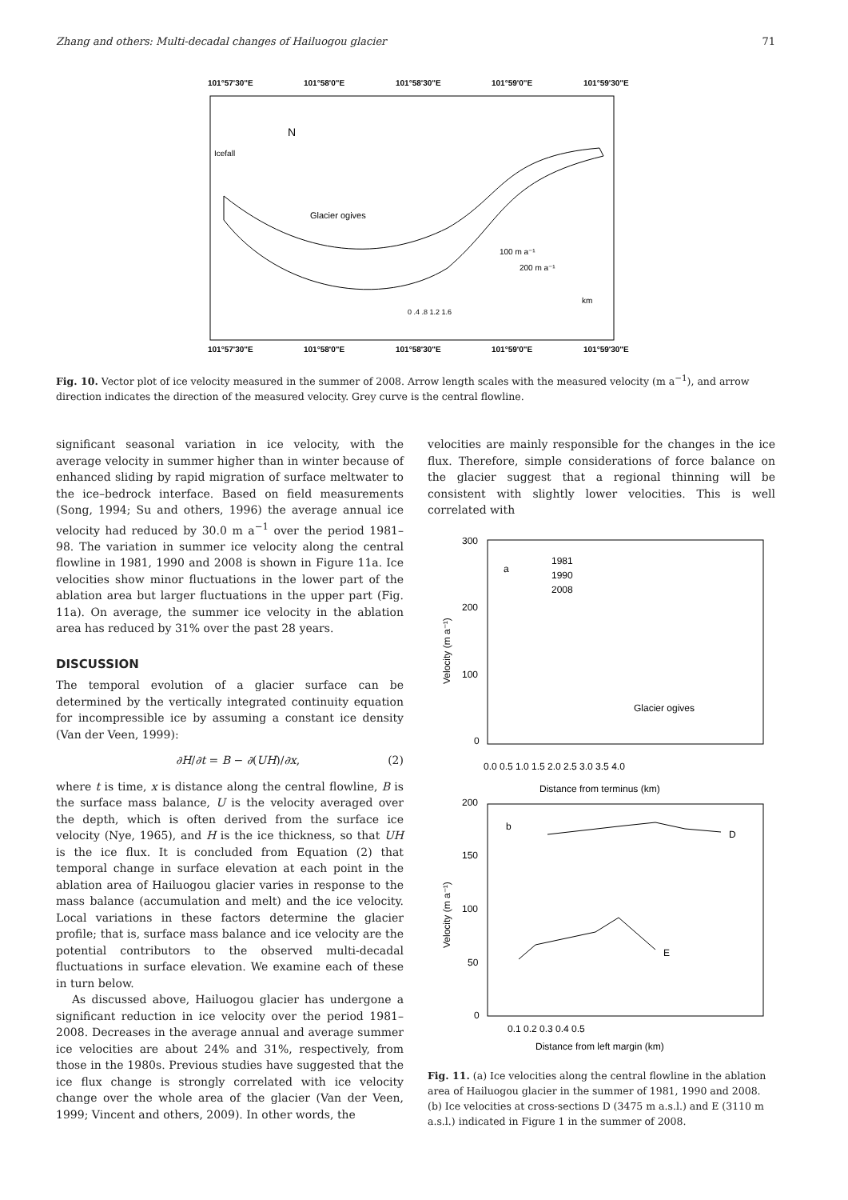Zhang and others: Multi-decadal changes of Hailuogou glacier 71
101°57'30"E
101°58'0"E
101°58'30"E
101°59'0"E
101°59'30"E
101°57'30"E
101°58'0"E
101°58'30"E
101°59'0"E
101°59'30"E
N
Icefall
Glacier ogives
100 m a⁻¹
200 m a⁻¹
km
0 .4 .8 1.2 1.6
Fig. 10. Vector plot of ice velocity measured in the summer of 2008. Arrow length scales with the measured velocity (m a<sup>−1</sup>), and arrow direction indicates the direction of the measured velocity. Grey curve is the central flowline.
significant seasonal variation in ice velocity, with the average velocity in summer higher than in winter because of enhanced sliding by rapid migration of surface meltwater to the ice–bedrock interface. Based on field measurements (Song, 1994; Su and others, 1996) the average annual ice velocity had reduced by 30.0 m a<sup>−1</sup> over the period 1981–98. The variation in summer ice velocity along the central flowline in 1981, 1990 and 2008 is shown in Figure 11a. Ice velocities show minor fluctuations in the lower part of the ablation area but larger fluctuations in the upper part (Fig. 11a). On average, the summer ice velocity in the ablation area has reduced by 31% over the past 28 years.
DISCUSSION
The temporal evolution of a glacier surface can be determined by the vertically integrated continuity equation for incompressible ice by assuming a constant ice density (Van der Veen, 1999):
∂H/∂t = B − ∂(UH)/∂x, (2)
where t is time, x is distance along the central flowline, B is the surface mass balance, U is the velocity averaged over the depth, which is often derived from the surface ice velocity (Nye, 1965), and H is the ice thickness, so that UH is the ice flux. It is concluded from Equation (2) that temporal change in surface elevation at each point in the ablation area of Hailuogou glacier varies in response to the mass balance (accumulation and melt) and the ice velocity. Local variations in these factors determine the glacier profile; that is, surface mass balance and ice velocity are the potential contributors to the observed multi-decadal fluctuations in surface elevation. We examine each of these in turn below.
As discussed above, Hailuogou glacier has undergone a significant reduction in ice velocity over the period 1981–2008. Decreases in the average annual and average summer ice velocities are about 24% and 31%, respectively, from those in the 1980s. Previous studies have suggested that the ice flux change is strongly correlated with ice velocity change over the whole area of the glacier (Van der Veen, 1999; Vincent and others, 2009). In other words, the
velocities are mainly responsible for the changes in the ice flux. Therefore, simple considerations of force balance on the glacier suggest that a regional thinning will be consistent with slightly lower velocities. This is well correlated with
300
200
100
0
0.0 0.5 1.0 1.5 2.0 2.5 3.0 3.5 4.0
Distance from terminus (km)
a
1981
1990
2008
Glacier ogives
Velocity (m a⁻¹)
200
150
100
50
0
0.1 0.2 0.3 0.4 0.5
Distance from left margin (km)
b
D
E
Velocity (m a⁻¹)
Fig. 11. (a) Ice velocities along the central flowline in the ablation area of Hailuogou glacier in the summer of 1981, 1990 and 2008. (b) Ice velocities at cross-sections D (3475 m a.s.l.) and E (3110 m a.s.l.) indicated in Figure 1 in the summer of 2008.